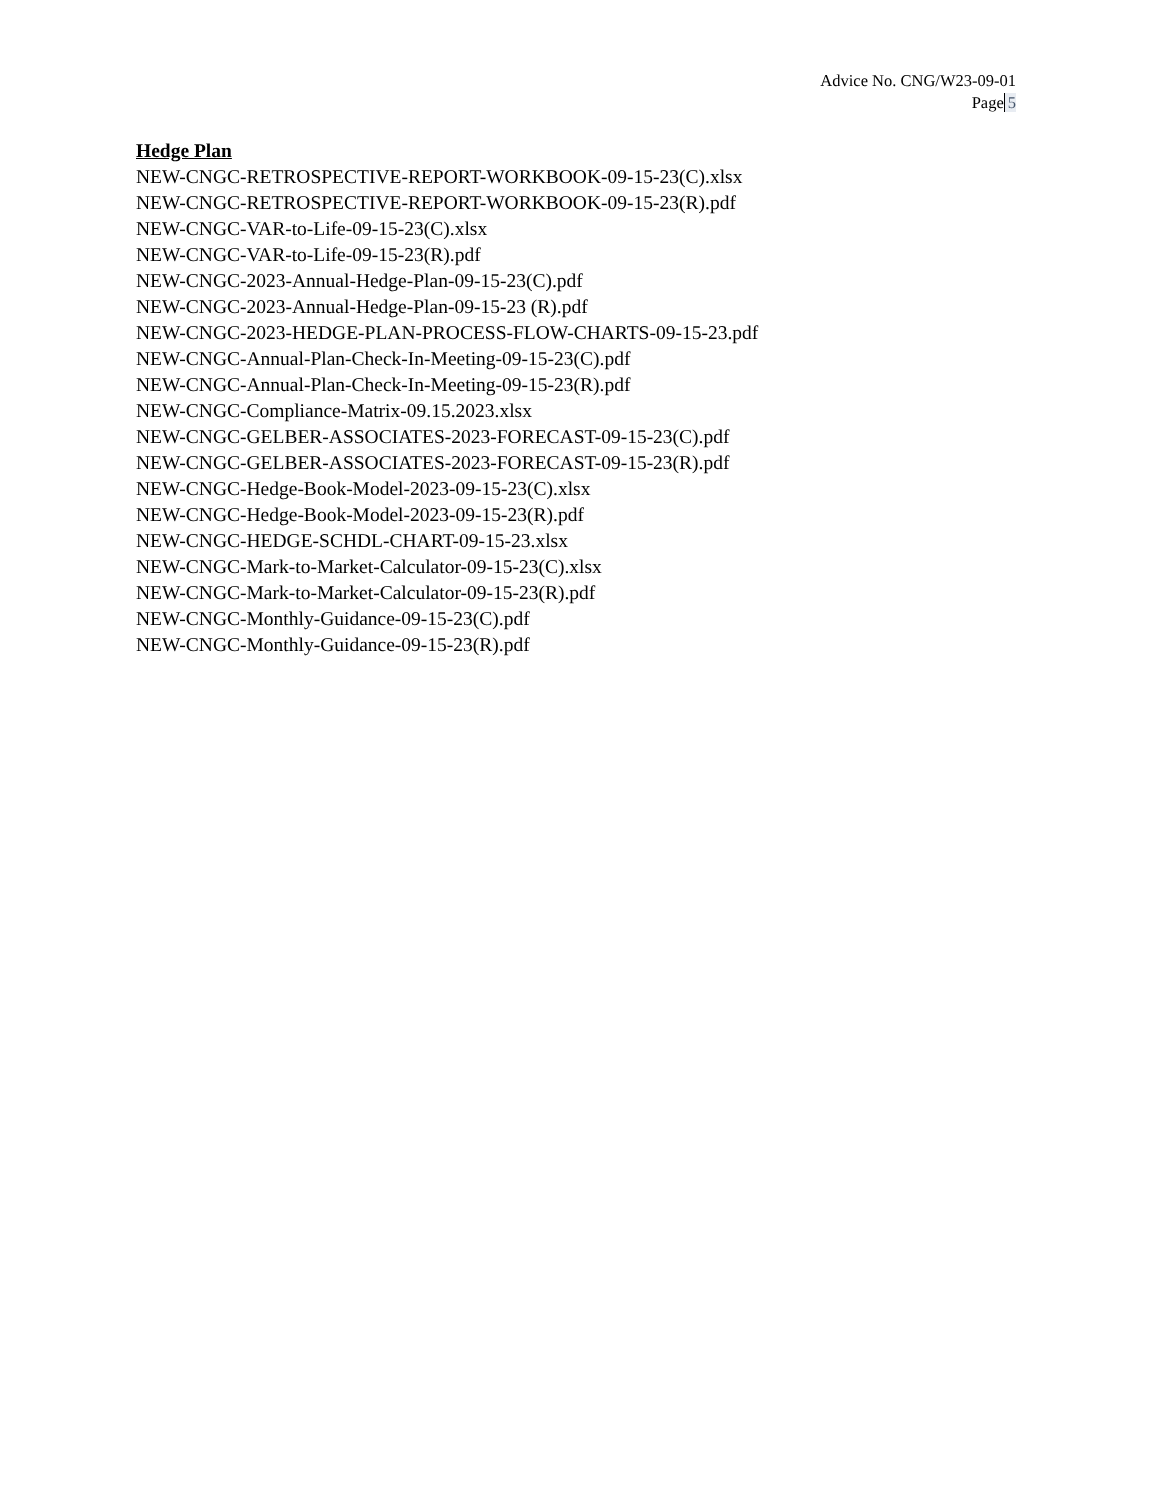Advice No. CNG/W23-09-01
Page 5
Hedge Plan
NEW-CNGC-RETROSPECTIVE-REPORT-WORKBOOK-09-15-23(C).xlsx
NEW-CNGC-RETROSPECTIVE-REPORT-WORKBOOK-09-15-23(R).pdf
NEW-CNGC-VAR-to-Life-09-15-23(C).xlsx
NEW-CNGC-VAR-to-Life-09-15-23(R).pdf
NEW-CNGC-2023-Annual-Hedge-Plan-09-15-23(C).pdf
NEW-CNGC-2023-Annual-Hedge-Plan-09-15-23 (R).pdf
NEW-CNGC-2023-HEDGE-PLAN-PROCESS-FLOW-CHARTS-09-15-23.pdf
NEW-CNGC-Annual-Plan-Check-In-Meeting-09-15-23(C).pdf
NEW-CNGC-Annual-Plan-Check-In-Meeting-09-15-23(R).pdf
NEW-CNGC-Compliance-Matrix-09.15.2023.xlsx
NEW-CNGC-GELBER-ASSOCIATES-2023-FORECAST-09-15-23(C).pdf
NEW-CNGC-GELBER-ASSOCIATES-2023-FORECAST-09-15-23(R).pdf
NEW-CNGC-Hedge-Book-Model-2023-09-15-23(C).xlsx
NEW-CNGC-Hedge-Book-Model-2023-09-15-23(R).pdf
NEW-CNGC-HEDGE-SCHDL-CHART-09-15-23.xlsx
NEW-CNGC-Mark-to-Market-Calculator-09-15-23(C).xlsx
NEW-CNGC-Mark-to-Market-Calculator-09-15-23(R).pdf
NEW-CNGC-Monthly-Guidance-09-15-23(C).pdf
NEW-CNGC-Monthly-Guidance-09-15-23(R).pdf